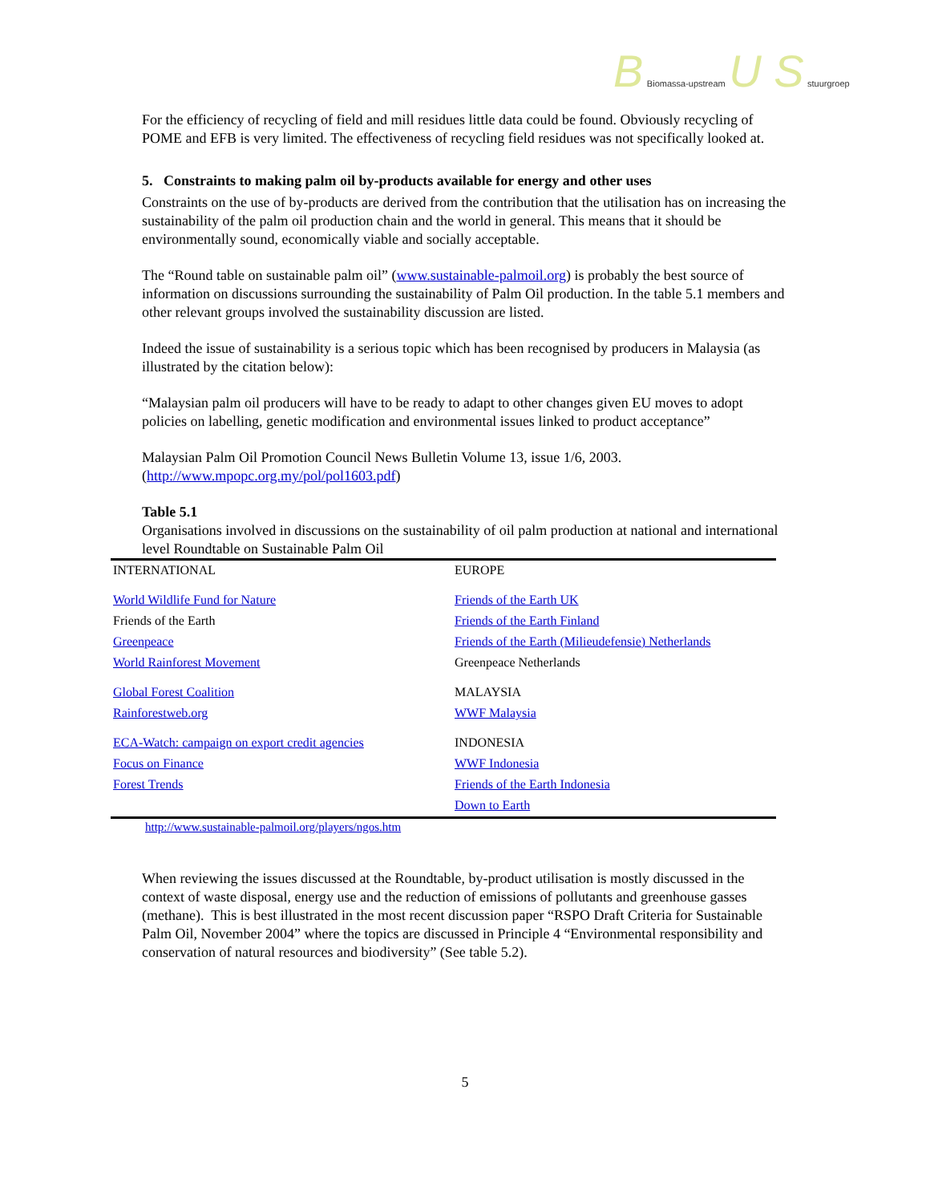B Biomassa-upstream U S stuurgroep
For the efficiency of recycling of field and mill residues little data could be found. Obviously recycling of POME and EFB is very limited. The effectiveness of recycling field residues was not specifically looked at.
5. Constraints to making palm oil by-products available for energy and other uses
Constraints on the use of by-products are derived from the contribution that the utilisation has on increasing the sustainability of the palm oil production chain and the world in general. This means that it should be environmentally sound, economically viable and socially acceptable.
The “Round table on sustainable palm oil” (www.sustainable-palmoil.org) is probably the best source of information on discussions surrounding the sustainability of Palm Oil production. In the table 5.1 members and other relevant groups involved the sustainability discussion are listed.
Indeed the issue of sustainability is a serious topic which has been recognised by producers in Malaysia (as illustrated by the citation below):
“Malaysian palm oil producers will have to be ready to adapt to other changes given EU moves to adopt policies on labelling, genetic modification and environmental issues linked to product acceptance”
Malaysian Palm Oil Promotion Council News Bulletin Volume 13, issue 1/6, 2003. (http://www.mpopc.org.my/pol/pol1603.pdf)
Table 5.1
Organisations involved in discussions on the sustainability of oil palm production at national and international level Roundtable on Sustainable Palm Oil
| INTERNATIONAL | EUROPE |
| World Wildlife Fund for Nature | Friends of the Earth UK |
| Friends of the Earth | Friends of the Earth Finland |
| Greenpeace | Friends of the Earth (Milieudefensie) Netherlands |
| World Rainforest Movement | Greenpeace Netherlands |
| Global Forest Coalition | MALAYSIA |
| Rainforestweb.org | WWF Malaysia |
| ECA-Watch: campaign on export credit agencies | INDONESIA |
| Focus on Finance | WWF Indonesia |
| Forest Trends | Friends of the Earth Indonesia |
| | Down to Earth |
http://www.sustainable-palmoil.org/players/ngos.htm
When reviewing the issues discussed at the Roundtable, by-product utilisation is mostly discussed in the context of waste disposal, energy use and the reduction of emissions of pollutants and greenhouse gasses (methane). This is best illustrated in the most recent discussion paper “RSPO Draft Criteria for Sustainable Palm Oil, November 2004” where the topics are discussed in Principle 4 “Environmental responsibility and conservation of natural resources and biodiversity” (See table 5.2).
5